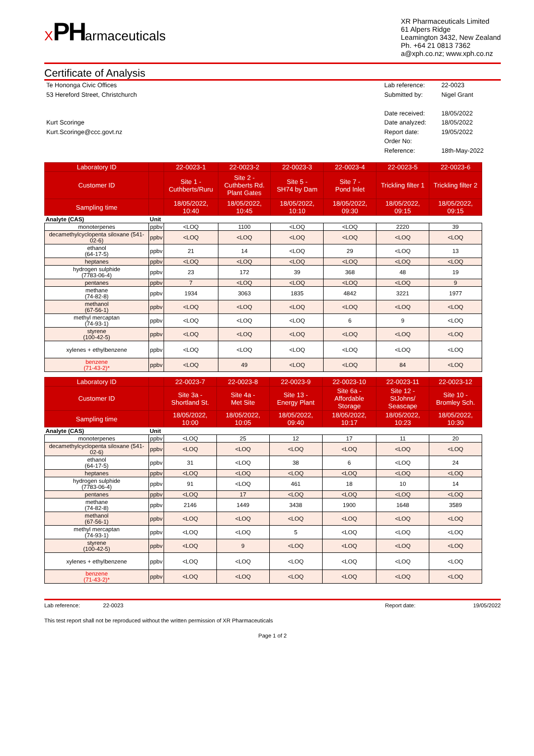XPHarmaceuticals
XR Pharmaceuticals Limited
61 Alpers Ridge
Leamington 3432, New Zealand
Ph. +64 21 0813 7362
a@xph.co.nz; www.xph.co.nz
Certificate of Analysis
Te Hononga Civic Offices
53 Hereford Street, Christchurch
Kurt Scoringe
Kurt.Scoringe@ccc.govt.nz
| Lab reference: | 22-0023 |
| Submitted by: | Nigel Grant |
| Date received: | 18/05/2022 |
| Date analyzed: | 18/05/2022 |
| Report date: | 19/05/2022 |
| Order No: | |
| Reference: | 18th-May-2022 |
| Laboratory ID | | 22-0023-1 | 22-0023-2 | 22-0023-3 | 22-0023-4 | 22-0023-5 | 22-0023-6 |
| Customer ID | | Site 1 - Cuthberts/Ruru | Site 2 - Cuthberts Rd. Plant Gates | Site 5 - SH74 by Dam | Site 7 - Pond Inlet | Trickling filter 1 | Trickling filter 2 |
| Sampling time | | 18/05/2022, 10:40 | 18/05/2022, 10:45 | 18/05/2022, 10:10 | 18/05/2022, 09:30 | 18/05/2022, 09:15 | 18/05/2022, 09:15 |
| Analyte (CAS) | Unit | | | | | | |
| monoterpenes | ppbv | <LOQ | 1100 | <LOQ | <LOQ | 2220 | 39 |
| decamethylcyclopenta siloxane (541-02-6) | ppbv | <LOQ | <LOQ | <LOQ | <LOQ | <LOQ | <LOQ |
| ethanol (64-17-5) | ppbv | 21 | 14 | <LOQ | 29 | <LOQ | 13 |
| heptanes | ppbv | <LOQ | <LOQ | <LOQ | <LOQ | <LOQ | <LOQ |
| hydrogen sulphide (7783-06-4) | ppbv | 23 | 172 | 39 | 368 | 48 | 19 |
| pentanes | ppbv | 7 | <LOQ | <LOQ | <LOQ | <LOQ | 9 |
| methane (74-82-8) | ppbv | 1934 | 3063 | 1835 | 4842 | 3221 | 1977 |
| methanol (67-56-1) | ppbv | <LOQ | <LOQ | <LOQ | <LOQ | <LOQ | <LOQ |
| methyl mercaptan (74-93-1) | ppbv | <LOQ | <LOQ | <LOQ | 6 | 9 | <LOQ |
| styrene (100-42-5) | ppbv | <LOQ | <LOQ | <LOQ | <LOQ | <LOQ | <LOQ |
| xylenes + ethylbenzene | ppbv | <LOQ | <LOQ | <LOQ | <LOQ | <LOQ | <LOQ |
| benzene (71-43-2)* | ppbv | <LOQ | 49 | <LOQ | <LOQ | 84 | <LOQ |
| Laboratory ID | | 22-0023-7 | 22-0023-8 | 22-0023-9 | 22-0023-10 | 22-0023-11 | 22-0023-12 |
| Customer ID | | Site 3a - Shortland St. | Site 4a - Met Site | Site 13 - Energy Plant | Site 6a - Affordable Storage | Site 12 - StJohns/ Seascape | Site 10 - Bromley Sch. |
| Sampling time | | 18/05/2022, 10:00 | 18/05/2022, 10:05 | 18/05/2022, 09:40 | 18/05/2022, 10:17 | 18/05/2022, 10:23 | 18/05/2022, 10:30 |
| Analyte (CAS) | Unit | | | | | | |
| monoterpenes | ppbv | <LOQ | 25 | 12 | 17 | 11 | 20 |
| decamethylcyclopenta siloxane (541-02-6) | ppbv | <LOQ | <LOQ | <LOQ | <LOQ | <LOQ | <LOQ |
| ethanol (64-17-5) | ppbv | 31 | <LOQ | 38 | 6 | <LOQ | 24 |
| heptanes | ppbv | <LOQ | <LOQ | <LOQ | <LOQ | <LOQ | <LOQ |
| hydrogen sulphide (7783-06-4) | ppbv | 91 | <LOQ | 461 | 18 | 10 | 14 |
| pentanes | ppbv | <LOQ | 17 | <LOQ | <LOQ | <LOQ | <LOQ |
| methane (74-82-8) | ppbv | 2146 | 1449 | 3438 | 1900 | 1648 | 3589 |
| methanol (67-56-1) | ppbv | <LOQ | <LOQ | <LOQ | <LOQ | <LOQ | <LOQ |
| methyl mercaptan (74-93-1) | ppbv | <LOQ | <LOQ | 5 | <LOQ | <LOQ | <LOQ |
| styrene (100-42-5) | ppbv | <LOQ | 9 | <LOQ | <LOQ | <LOQ | <LOQ |
| xylenes + ethylbenzene | ppbv | <LOQ | <LOQ | <LOQ | <LOQ | <LOQ | <LOQ |
| benzene (71-43-2)* | ppbv | <LOQ | <LOQ | <LOQ | <LOQ | <LOQ | <LOQ |
Lab reference: 22-0023
Report date: 19/05/2022
This test report shall not be reproduced without the written permission of XR Pharmaceuticals
Page 1 of 2